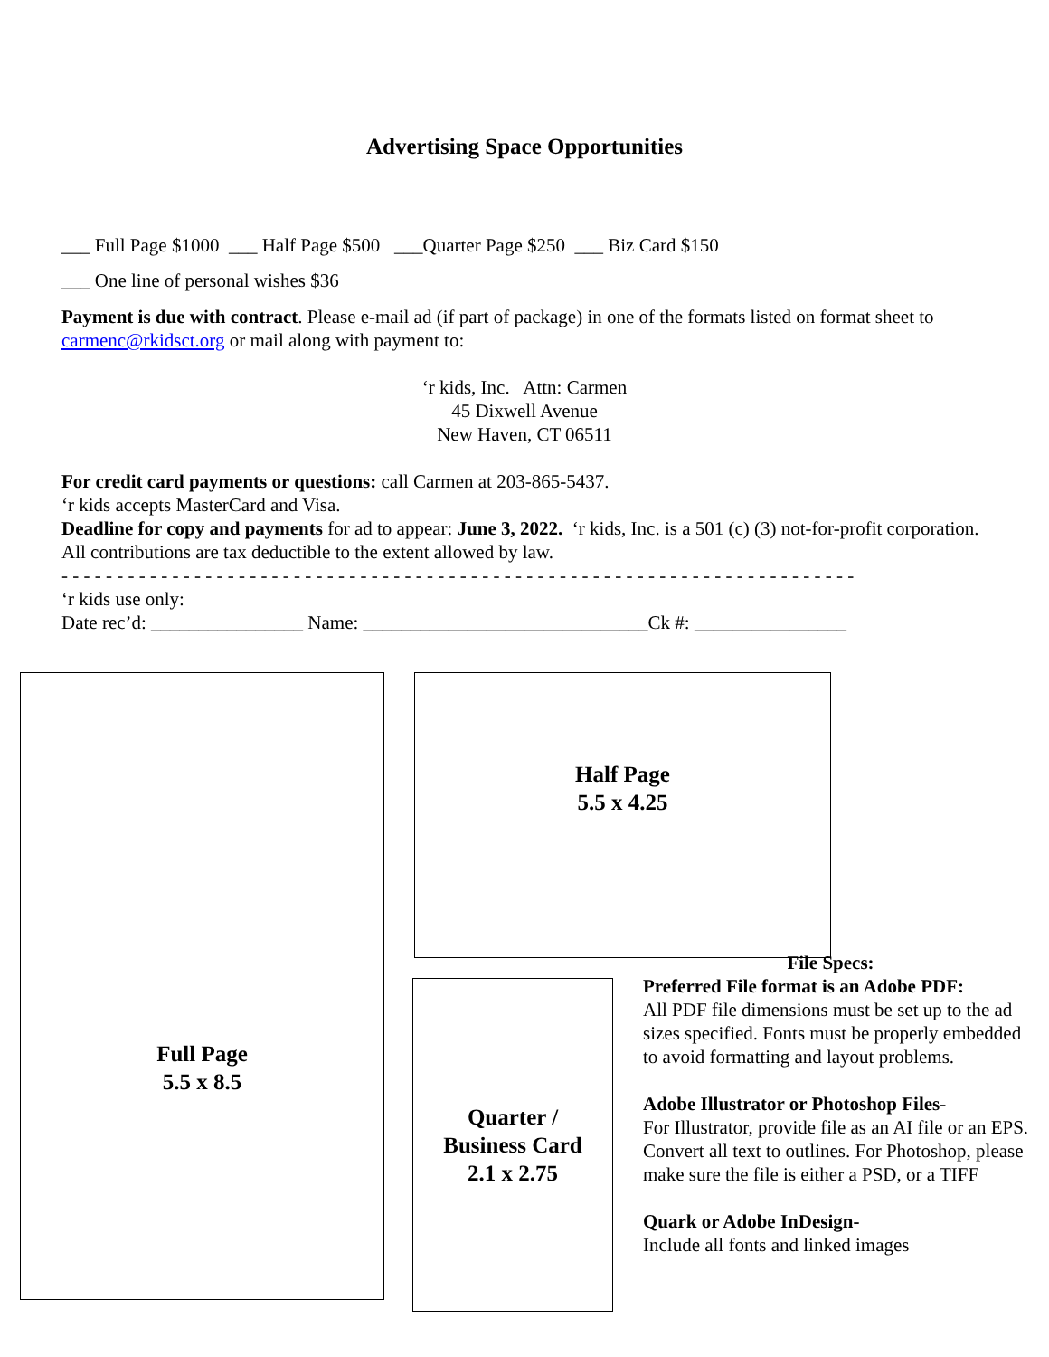Advertising Space Opportunities
___ Full Page $1000 ___ Half Page $500 ___Quarter Page $250 ___ Biz Card $150
___ One line of personal wishes $36
Payment is due with contract. Please e-mail ad (if part of package) in one of the formats listed on format sheet to carmenc@rkidsct.org or mail along with payment to:
‘r kids, Inc. Attn: Carmen
45 Dixwell Avenue
New Haven, CT 06511
For credit card payments or questions: call Carmen at 203-865-5437.
‘r kids accepts MasterCard and Visa.
Deadline for copy and payments for ad to appear: June 3, 2022. ‘r kids, Inc. is a 501 (c) (3) not-for-profit corporation. All contributions are tax deductible to the extent allowed by law.
- - - - - - - - - - - - - - - - - - - - - - - - - - - - - - - - - - - - - - - - - - - - - - - - - - - - - - - - - - - - - - - - - - - - - - - -
‘r kids use only:
Date rec’d: ________________ Name: ______________________________Ck #: ________________
Full Page
5.5 x 8.5
Half Page
5.5 x 4.25
Quarter /
Business Card
2.1 x 2.75
File Specs:
Preferred File format is an Adobe PDF:
All PDF file dimensions must be set up to the ad sizes specified. Fonts must be properly embedded to avoid formatting and layout problems.
Adobe Illustrator or Photoshop Files-
For Illustrator, provide file as an AI file or an EPS. Convert all text to outlines. For Photoshop, please make sure the file is either a PSD, or a TIFF
Quark or Adobe InDesign-
Include all fonts and linked images